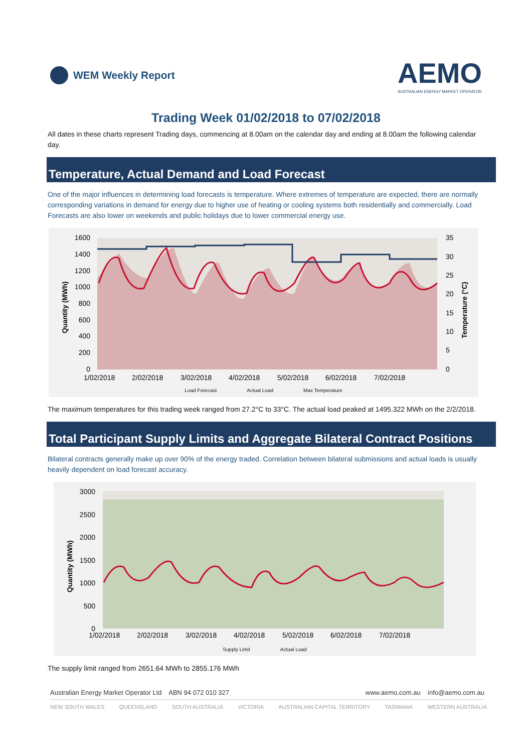WEM Weekly Report
AEMO
AUSTRALIAN ENERGY MARKET OPERATOR
Trading Week 01/02/2018 to 07/02/2018
All dates in these charts represent Trading days, commencing at 8.00am on the calendar day and ending at 8.00am the following calendar day.
Temperature, Actual Demand and Load Forecast
One of the major influences in determining load forecasts is temperature. Where extremes of temperature are expected, there are normally corresponding variations in demand for energy due to higher use of heating or cooling systems both residentially and commercially. Load Forecasts are also lower on weekends and public holidays due to lower commercial energy use.
1600
1400
1200
1000
800
600
400
200
0
35
30
25
20
15
10
5
0
1/02/2018
2/02/2018
3/02/2018
4/02/2018
5/02/2018
6/02/2018
7/02/2018
Quantity (MWh)
Temperature (°C)
Load Forecast Actual Load Max Temperature
The maximum temperatures for this trading week ranged from 27.2°C to 33°C. The actual load peaked at 1495.322 MWh on the 2/2/2018.
Total Participant Supply Limits and Aggregate Bilateral Contract Positions
Bilateral contracts generally make up over 90% of the energy traded. Correlation between bilateral submissions and actual loads is usually heavily dependent on load forecast accuracy.
3000
2500
2000
1500
1000
500
0
1/02/2018
2/02/2018
3/02/2018
4/02/2018
5/02/2018
6/02/2018
7/02/2018
Quantity (MWh)
Supply Limit Actual Load
The supply limit ranged from 2651.64 MWh to 2855.176 MWh
Australian Energy Market Operator Ltd ABN 94 072 010 327 www.aemo.com.au info@aemo.com.au
NEW SOUTH WALES QUEENSLAND SOUTH AUSTRALIA VICTORIA AUSTRALIAN CAPITAL TERRITORY TASMANIA WESTERN AUSTRALIA